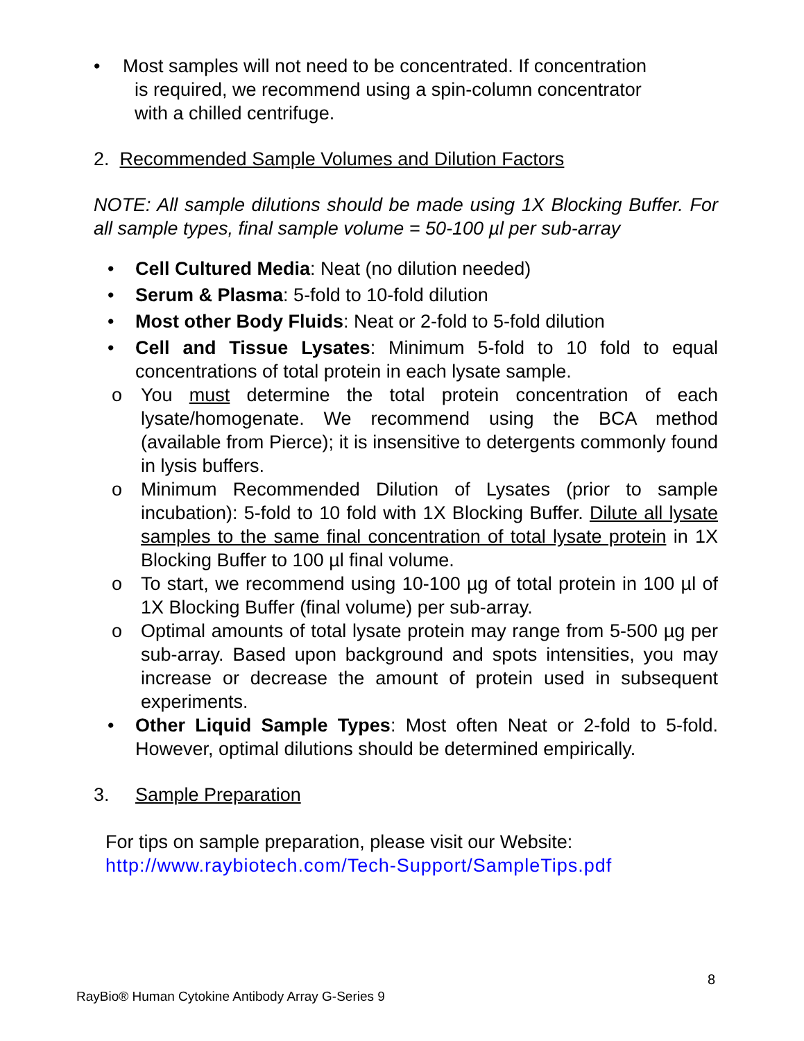• Most samples will not need to be concentrated. If concentration
is required, we recommend using a spin-column concentrator
with a chilled centrifuge.
2. Recommended Sample Volumes and Dilution Factors
NOTE: All sample dilutions should be made using 1X Blocking Buffer. For all sample types, final sample volume = 50-100 µl per sub-array
• Cell Cultured Media: Neat (no dilution needed)
• Serum & Plasma: 5-fold to 10-fold dilution
• Most other Body Fluids: Neat or 2-fold to 5-fold dilution
• Cell and Tissue Lysates: Minimum 5-fold to 10 fold to equal concentrations of total protein in each lysate sample.
o You must determine the total protein concentration of each lysate/homogenate. We recommend using the BCA method (available from Pierce); it is insensitive to detergents commonly found in lysis buffers.
o Minimum Recommended Dilution of Lysates (prior to sample incubation): 5-fold to 10 fold with 1X Blocking Buffer. Dilute all lysate samples to the same final concentration of total lysate protein in 1X Blocking Buffer to 100 µl final volume.
o To start, we recommend using 10-100 µg of total protein in 100 µl of 1X Blocking Buffer (final volume) per sub-array.
o Optimal amounts of total lysate protein may range from 5-500 µg per sub-array. Based upon background and spots intensities, you may increase or decrease the amount of protein used in subsequent experiments.
• Other Liquid Sample Types: Most often Neat or 2-fold to 5-fold. However, optimal dilutions should be determined empirically.
3. Sample Preparation
For tips on sample preparation, please visit our Website:
http://www.raybiotech.com/Tech-Support/SampleTips.pdf
8
RayBio® Human Cytokine Antibody Array G-Series 9